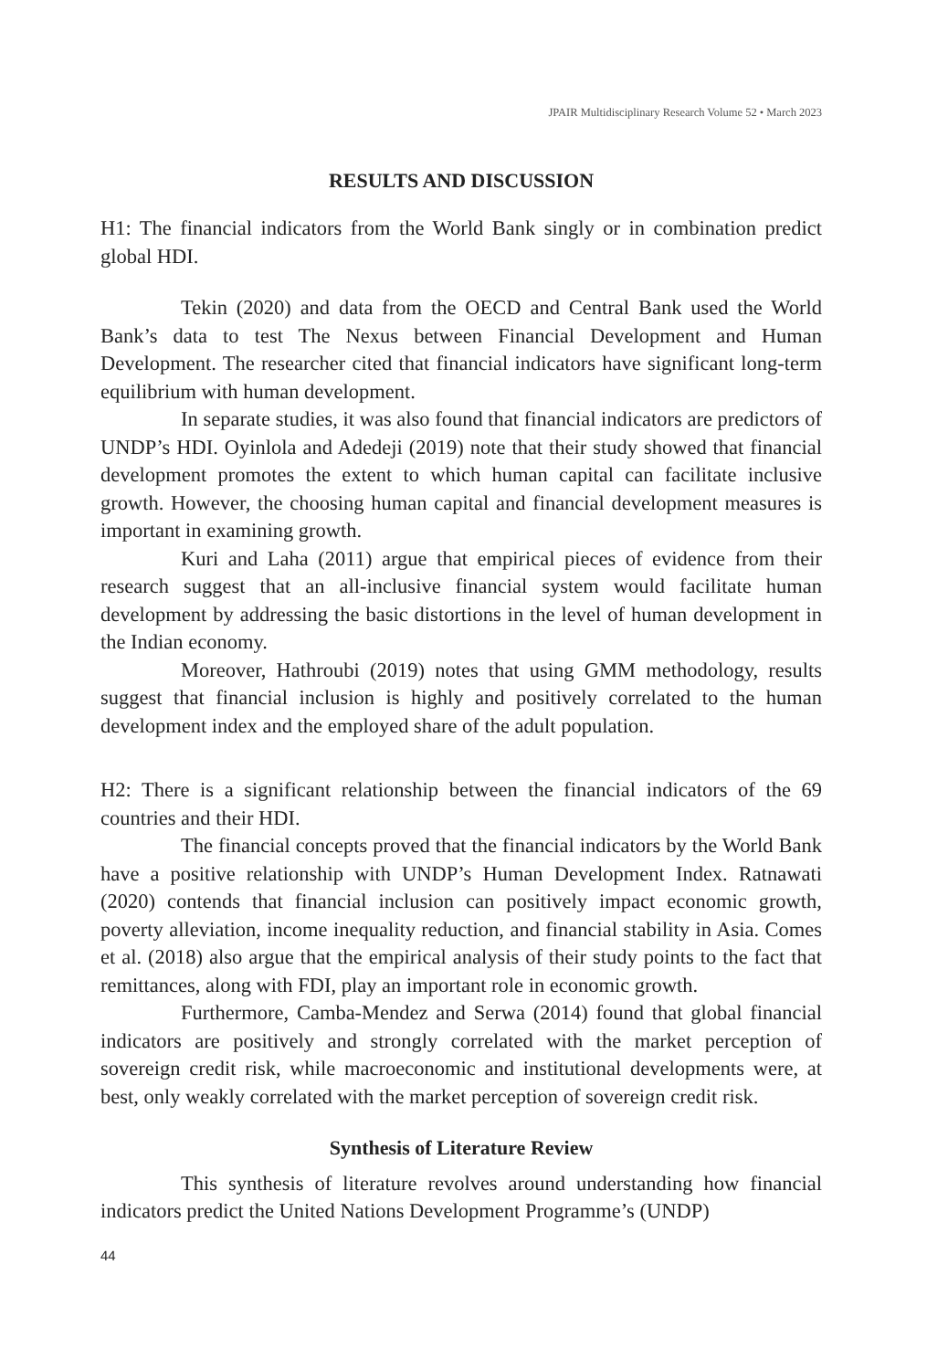JPAIR Multidisciplinary Research Volume 52 • March 2023
RESULTS AND DISCUSSION
H1: The financial indicators from the World Bank singly or in combination predict global HDI.
Tekin (2020) and data from the OECD and Central Bank used the World Bank’s data to test The Nexus between Financial Development and Human Development. The researcher cited that financial indicators have significant long-term equilibrium with human development.
In separate studies, it was also found that financial indicators are predictors of UNDP’s HDI. Oyinlola and Adedeji (2019) note that their study showed that financial development promotes the extent to which human capital can facilitate inclusive growth. However, the choosing human capital and financial development measures is important in examining growth.
Kuri and Laha (2011) argue that empirical pieces of evidence from their research suggest that an all-inclusive financial system would facilitate human development by addressing the basic distortions in the level of human development in the Indian economy.
Moreover, Hathroubi (2019) notes that using GMM methodology, results suggest that financial inclusion is highly and positively correlated to the human development index and the employed share of the adult population.
H2: There is a significant relationship between the financial indicators of the 69 countries and their HDI.
The financial concepts proved that the financial indicators by the World Bank have a positive relationship with UNDP’s Human Development Index. Ratnawati (2020) contends that financial inclusion can positively impact economic growth, poverty alleviation, income inequality reduction, and financial stability in Asia. Comes et al. (2018) also argue that the empirical analysis of their study points to the fact that remittances, along with FDI, play an important role in economic growth.
Furthermore, Camba-Mendez and Serwa (2014) found that global financial indicators are positively and strongly correlated with the market perception of sovereign credit risk, while macroeconomic and institutional developments were, at best, only weakly correlated with the market perception of sovereign credit risk.
Synthesis of Literature Review
This synthesis of literature revolves around understanding how financial indicators predict the United Nations Development Programme’s (UNDP)
44